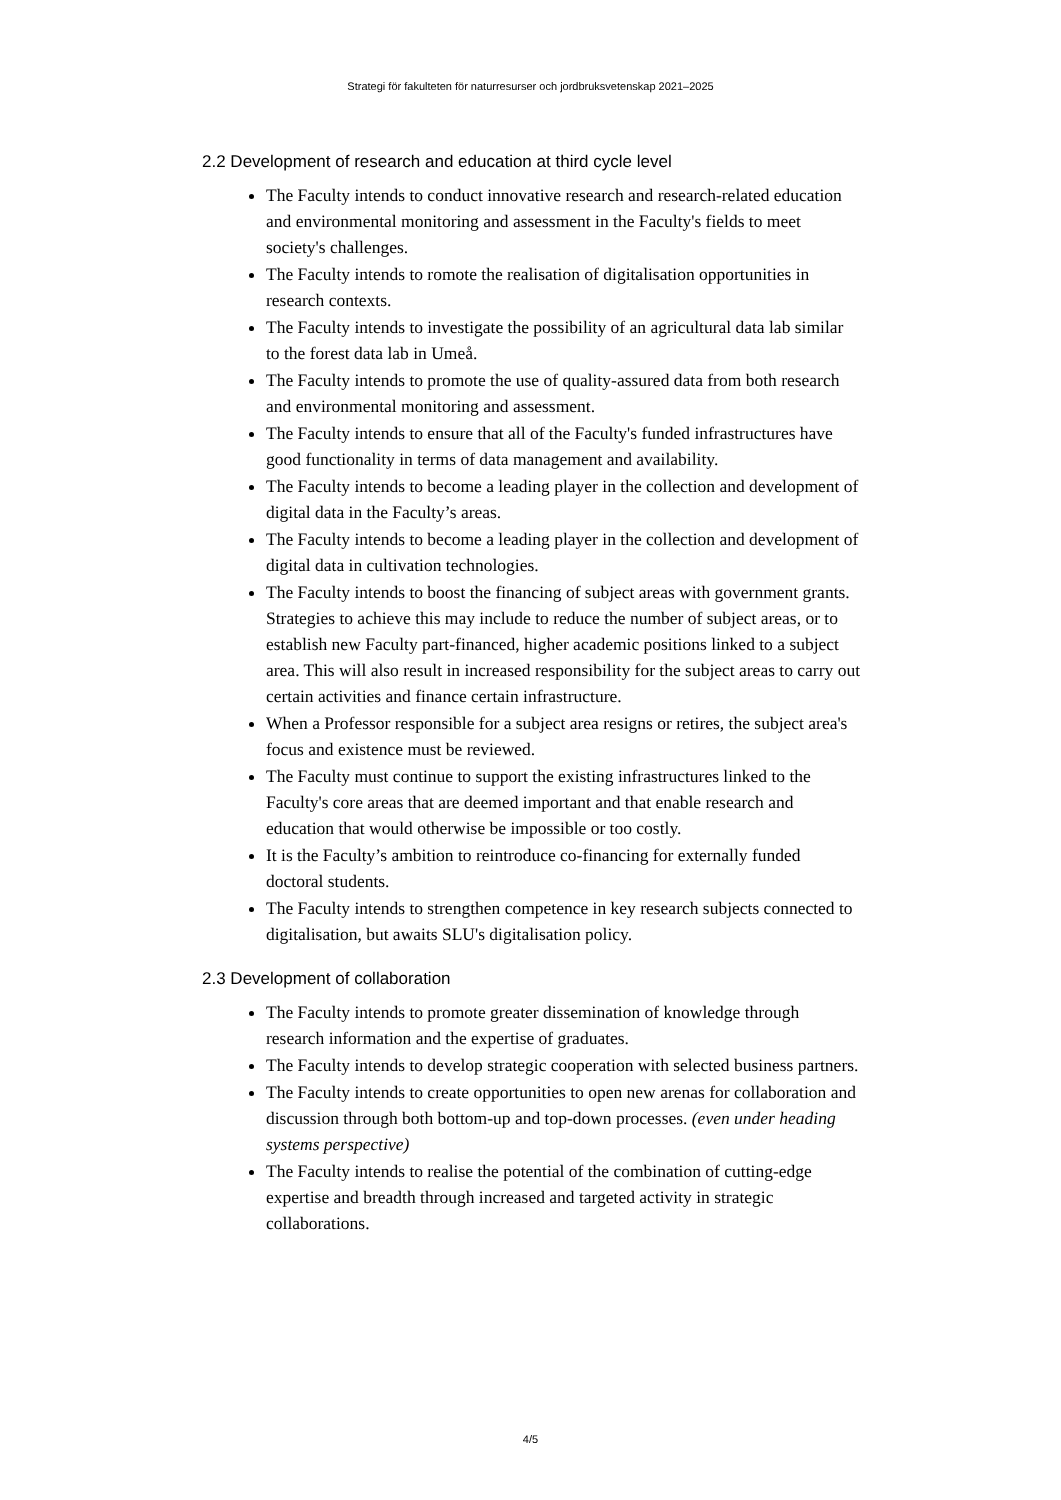Strategi för fakulteten för naturresurser och jordbruksvetenskap 2021–2025
2.2 Development of research and education at third cycle level
The Faculty intends to conduct innovative research and research-related education and environmental monitoring and assessment in the Faculty's fields to meet society's challenges.
The Faculty intends to romote the realisation of digitalisation opportunities in research contexts.
The Faculty intends to investigate the possibility of an agricultural data lab similar to the forest data lab in Umeå.
The Faculty intends to promote the use of quality-assured data from both research and environmental monitoring and assessment.
The Faculty intends to ensure that all of the Faculty's funded infrastructures have good functionality in terms of data management and availability.
The Faculty intends to become a leading player in the collection and development of digital data in the Faculty’s areas.
The Faculty intends to become a leading player in the collection and development of digital data in cultivation technologies.
The Faculty intends to boost the financing of subject areas with government grants. Strategies to achieve this may include to reduce the number of subject areas, or to establish new Faculty part-financed, higher academic positions linked to a subject area. This will also result in increased responsibility for the subject areas to carry out certain activities and finance certain infrastructure.
When a Professor responsible for a subject area resigns or retires, the subject area's focus and existence must be reviewed.
The Faculty must continue to support the existing infrastructures linked to the Faculty's core areas that are deemed important and that enable research and education that would otherwise be impossible or too costly.
It is the Faculty’s ambition to reintroduce co-financing for externally funded doctoral students.
The Faculty intends to strengthen competence in key research subjects connected to digitalisation, but awaits SLU's digitalisation policy.
2.3 Development of collaboration
The Faculty intends to promote greater dissemination of knowledge through research information and the expertise of graduates.
The Faculty intends to develop strategic cooperation with selected business partners.
The Faculty intends to create opportunities to open new arenas for collaboration and discussion through both bottom-up and top-down processes. (even under heading systems perspective)
The Faculty intends to realise the potential of the combination of cutting-edge expertise and breadth through increased and targeted activity in strategic collaborations.
4/5